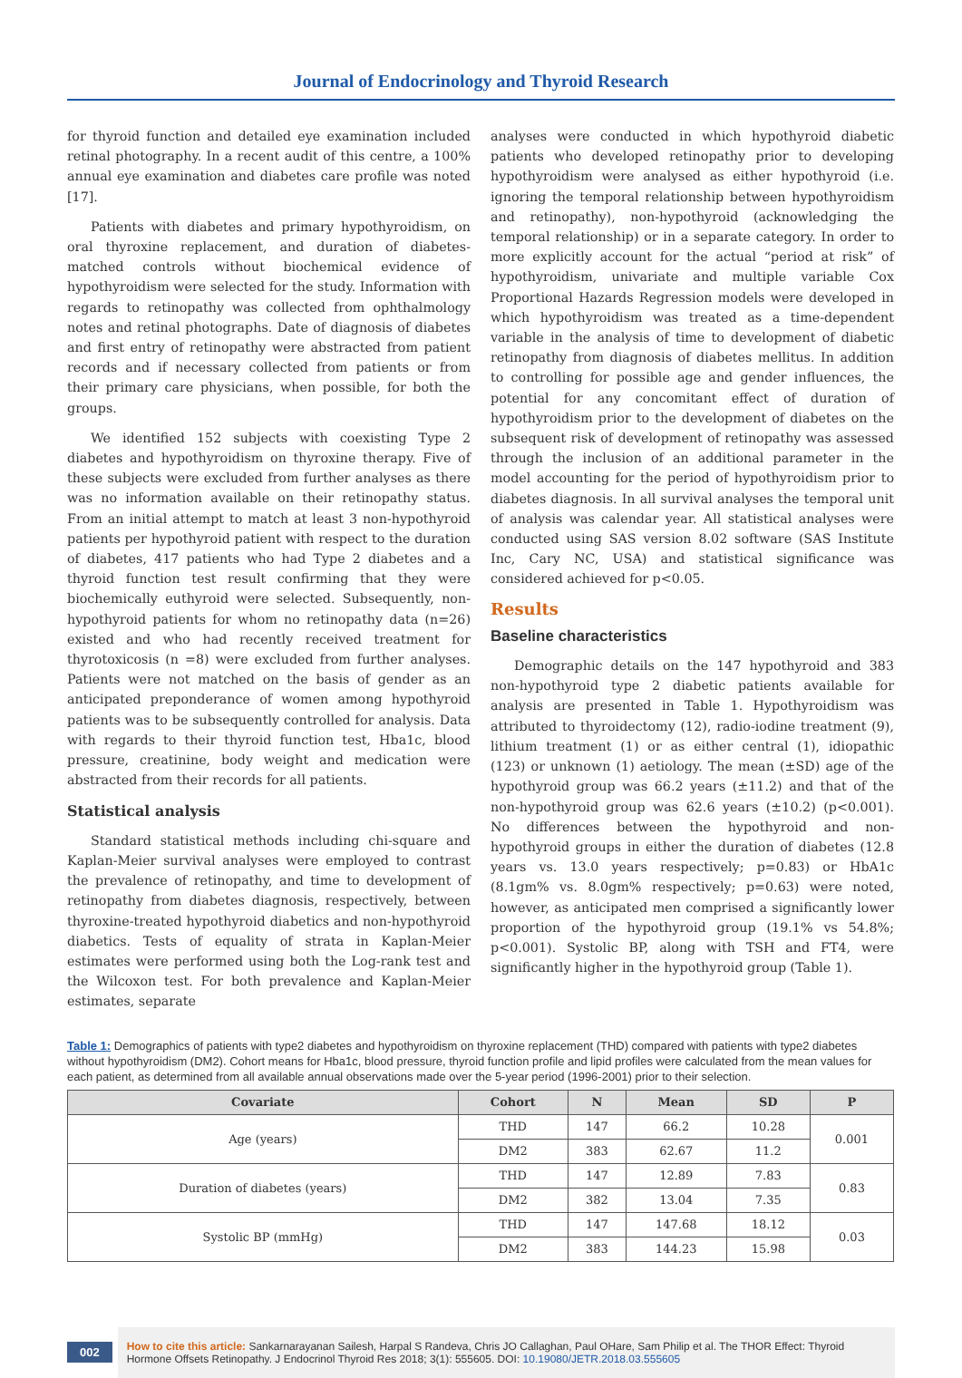Journal of Endocrinology and Thyroid Research
for thyroid function and detailed eye examination included retinal photography. In a recent audit of this centre, a 100% annual eye examination and diabetes care profile was noted [17].
Patients with diabetes and primary hypothyroidism, on oral thyroxine replacement, and duration of diabetes-matched controls without biochemical evidence of hypothyroidism were selected for the study. Information with regards to retinopathy was collected from ophthalmology notes and retinal photographs. Date of diagnosis of diabetes and first entry of retinopathy were abstracted from patient records and if necessary collected from patients or from their primary care physicians, when possible, for both the groups.
We identified 152 subjects with coexisting Type 2 diabetes and hypothyroidism on thyroxine therapy. Five of these subjects were excluded from further analyses as there was no information available on their retinopathy status. From an initial attempt to match at least 3 non-hypothyroid patients per hypothyroid patient with respect to the duration of diabetes, 417 patients who had Type 2 diabetes and a thyroid function test result confirming that they were biochemically euthyroid were selected. Subsequently, non-hypothyroid patients for whom no retinopathy data (n=26) existed and who had recently received treatment for thyrotoxicosis (n =8) were excluded from further analyses. Patients were not matched on the basis of gender as an anticipated preponderance of women among hypothyroid patients was to be subsequently controlled for analysis. Data with regards to their thyroid function test, Hba1c, blood pressure, creatinine, body weight and medication were abstracted from their records for all patients.
Statistical analysis
Standard statistical methods including chi-square and Kaplan-Meier survival analyses were employed to contrast the prevalence of retinopathy, and time to development of retinopathy from diabetes diagnosis, respectively, between thyroxine-treated hypothyroid diabetics and non-hypothyroid diabetics. Tests of equality of strata in Kaplan-Meier estimates were performed using both the Log-rank test and the Wilcoxon test. For both prevalence and Kaplan-Meier estimates, separate
analyses were conducted in which hypothyroid diabetic patients who developed retinopathy prior to developing hypothyroidism were analysed as either hypothyroid (i.e. ignoring the temporal relationship between hypothyroidism and retinopathy), non-hypothyroid (acknowledging the temporal relationship) or in a separate category. In order to more explicitly account for the actual “period at risk” of hypothyroidism, univariate and multiple variable Cox Proportional Hazards Regression models were developed in which hypothyroidism was treated as a time-dependent variable in the analysis of time to development of diabetic retinopathy from diagnosis of diabetes mellitus. In addition to controlling for possible age and gender influences, the potential for any concomitant effect of duration of hypothyroidism prior to the development of diabetes on the subsequent risk of development of retinopathy was assessed through the inclusion of an additional parameter in the model accounting for the period of hypothyroidism prior to diabetes diagnosis. In all survival analyses the temporal unit of analysis was calendar year. All statistical analyses were conducted using SAS version 8.02 software (SAS Institute Inc, Cary NC, USA) and statistical significance was considered achieved for p<0.05.
Results
Baseline characteristics
Demographic details on the 147 hypothyroid and 383 non-hypothyroid type 2 diabetic patients available for analysis are presented in Table 1. Hypothyroidism was attributed to thyroidectomy (12), radio-iodine treatment (9), lithium treatment (1) or as either central (1), idiopathic (123) or unknown (1) aetiology. The mean (±SD) age of the hypothyroid group was 66.2 years (±11.2) and that of the non-hypothyroid group was 62.6 years (±10.2) (p<0.001). No differences between the hypothyroid and non-hypothyroid groups in either the duration of diabetes (12.8 years vs. 13.0 years respectively; p=0.83) or HbA1c (8.1gm% vs. 8.0gm% respectively; p=0.63) were noted, however, as anticipated men comprised a significantly lower proportion of the hypothyroid group (19.1% vs 54.8%; p<0.001). Systolic BP, along with TSH and FT4, were significantly higher in the hypothyroid group (Table 1).
Table 1: Demographics of patients with type2 diabetes and hypothyroidism on thyroxine replacement (THD) compared with patients with type2 diabetes without hypothyroidism (DM2). Cohort means for Hba1c, blood pressure, thyroid function profile and lipid profiles were calculated from the mean values for each patient, as determined from all available annual observations made over the 5-year period (1996-2001) prior to their selection.
| Covariate | Cohort | N | Mean | SD | P |
| --- | --- | --- | --- | --- | --- |
| Age (years) | THD | 147 | 66.2 | 10.28 | 0.001 |
| | DM2 | 383 | 62.67 | 11.2 | |
| Duration of diabetes (years) | THD | 147 | 12.89 | 7.83 | 0.83 |
| | DM2 | 382 | 13.04 | 7.35 | |
| Systolic BP (mmHg) | THD | 147 | 147.68 | 18.12 | 0.03 |
| | DM2 | 383 | 144.23 | 15.98 | |
002
How to cite this article: Sankarnarayanan Sailesh, Harpal S Randeva, Chris JO Callaghan, Paul OHare, Sam Philip et al. The THOR Effect: Thyroid Hormone Offsets Retinopathy. J Endocrinol Thyroid Res 2018; 3(1): 555605. DOI: 10.19080/JETR.2018.03.555605